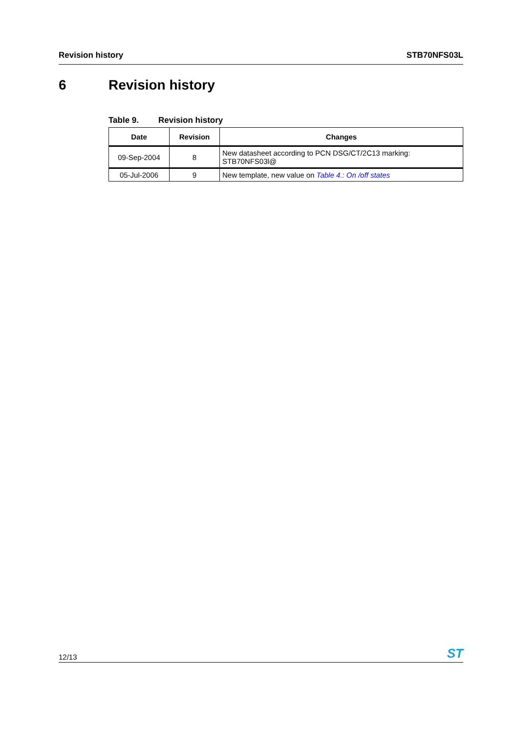Revision history STB70NFS03L
6 Revision history
Table 9. Revision history
| Date | Revision | Changes |
| --- | --- | --- |
| 09-Sep-2004 | 8 | New datasheet according to PCN DSG/CT/2C13 marking: STB70NFS03l@ |
| 05-Jul-2006 | 9 | New template, new value on Table 4.: On /off states |
12/13
ST